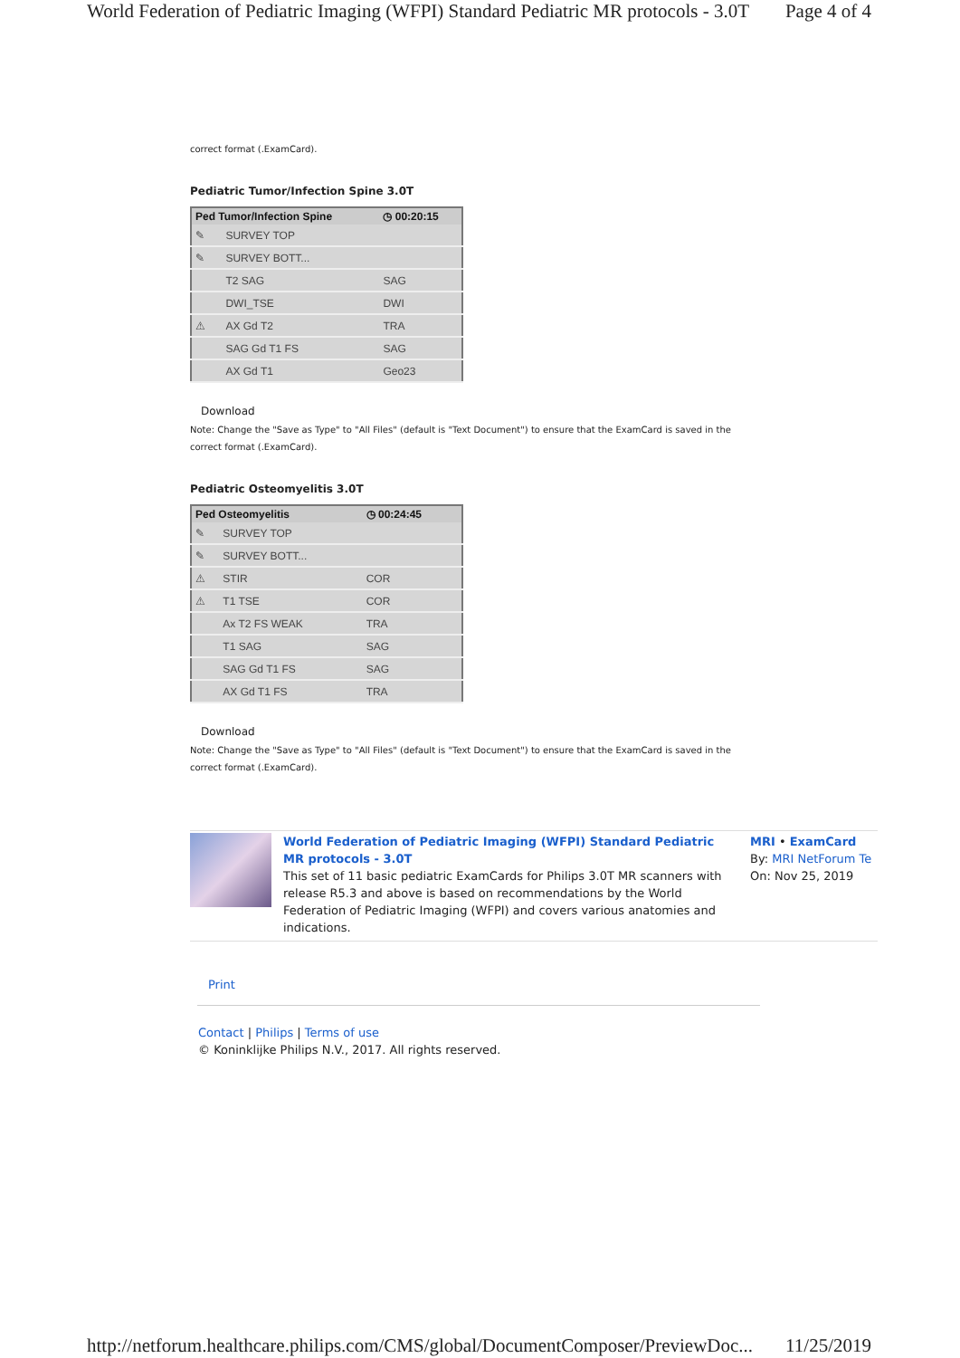World Federation of Pediatric Imaging (WFPI) Standard Pediatric MR protocols - 3.0T Page 4 of 4
correct format (.ExamCard).
Pediatric Tumor/Infection Spine 3.0T
| Ped Tumor/Infection Spine | | ◷ 00:20:15 |
| --- | --- | --- |
| ✎ | SURVEY TOP | |
| ✎ | SURVEY BOTT... | |
| | T2 SAG | SAG |
| | DWI_TSE | DWI |
| ⚠ | AX Gd T2 | TRA |
| | SAG Gd T1 FS | SAG |
| | AX Gd T1 | Geo23 |
Download
Note: Change the "Save as Type" to "All Files" (default is "Text Document") to ensure that the ExamCard is saved in the
correct format (.ExamCard).
Pediatric Osteomyelitis 3.0T
| Ped Osteomyelitis | | ◷ 00:24:45 |
| --- | --- | --- |
| ✎ | SURVEY TOP | |
| ✎ | SURVEY BOTT... | |
| ⚠ | STIR | COR |
| ⚠ | T1 TSE | COR |
| | Ax T2 FS WEAK | TRA |
| | T1 SAG | SAG |
| | SAG Gd T1 FS | SAG |
| | AX Gd T1 FS | TRA |
Download
Note: Change the "Save as Type" to "All Files" (default is "Text Document") to ensure that the ExamCard is saved in the
correct format (.ExamCard).
World Federation of Pediatric Imaging (WFPI) Standard Pediatric MR protocols - 3.0T
This set of 11 basic pediatric ExamCards for Philips 3.0T MR scanners with release R5.3 and above is based on recommendations by the World Federation of Pediatric Imaging (WFPI) and covers various anatomies and indications.
MRI • ExamCard
By: MRI NetForum Te
On: Nov 25, 2019
Print
Contact | Philips | Terms of use
© Koninklijke Philips N.V., 2017. All rights reserved.
http://netforum.healthcare.philips.com/CMS/global/DocumentComposer/PreviewDoc... 11/25/2019